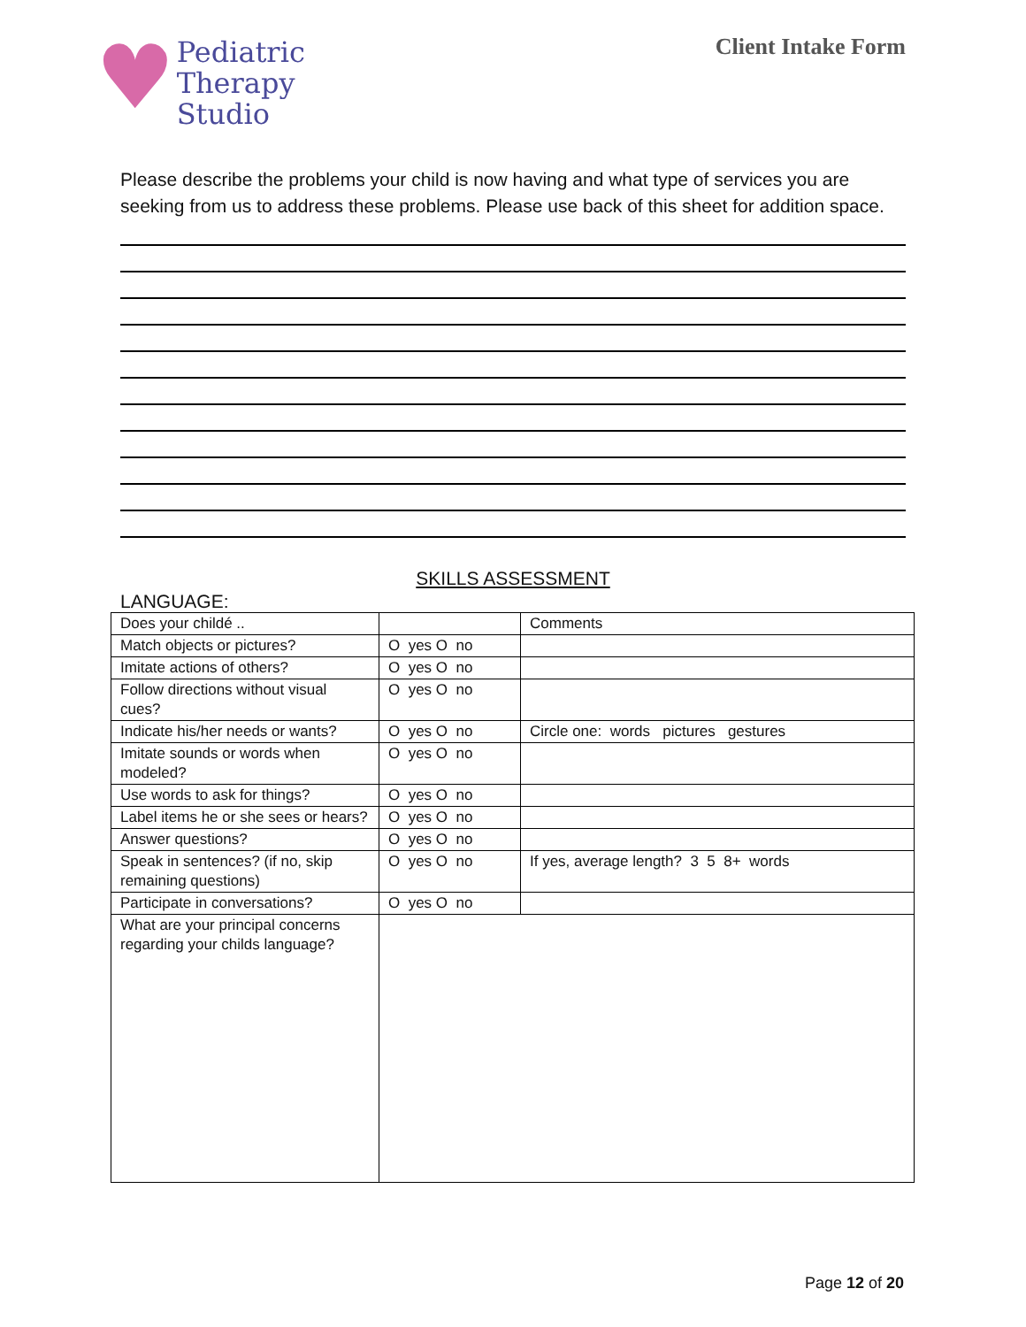♥
Pediatric
Therapy
Studio
Client Intake Form
Please describe the problems your child is now having and what type of services you are seeking from us to address these problems. Please use back of this sheet for addition space.
SKILLS ASSESSMENT
LANGUAGE:
| Does your childé .. | | Comments |
| Match objects or pictures? | O yes O no | |
| Imitate actions of others? | O yes O no | |
| Follow directions without visual cues? | O yes O no | |
| Indicate his/her needs or wants? | O yes O no | Circle one: words pictures gestures |
| Imitate sounds or words when modeled? | O yes O no | |
| Use words to ask for things? | O yes O no | |
| Label items he or she sees or hears? | O yes O no | |
| Answer questions? | O yes O no | |
| Speak in sentences? (if no, skip remaining questions) | O yes O no | If yes, average length? 3 5 8+ words |
| Participate in conversations? | O yes O no | |
| What are your principal concerns regarding your childs language? | | |
Page 12 of 20